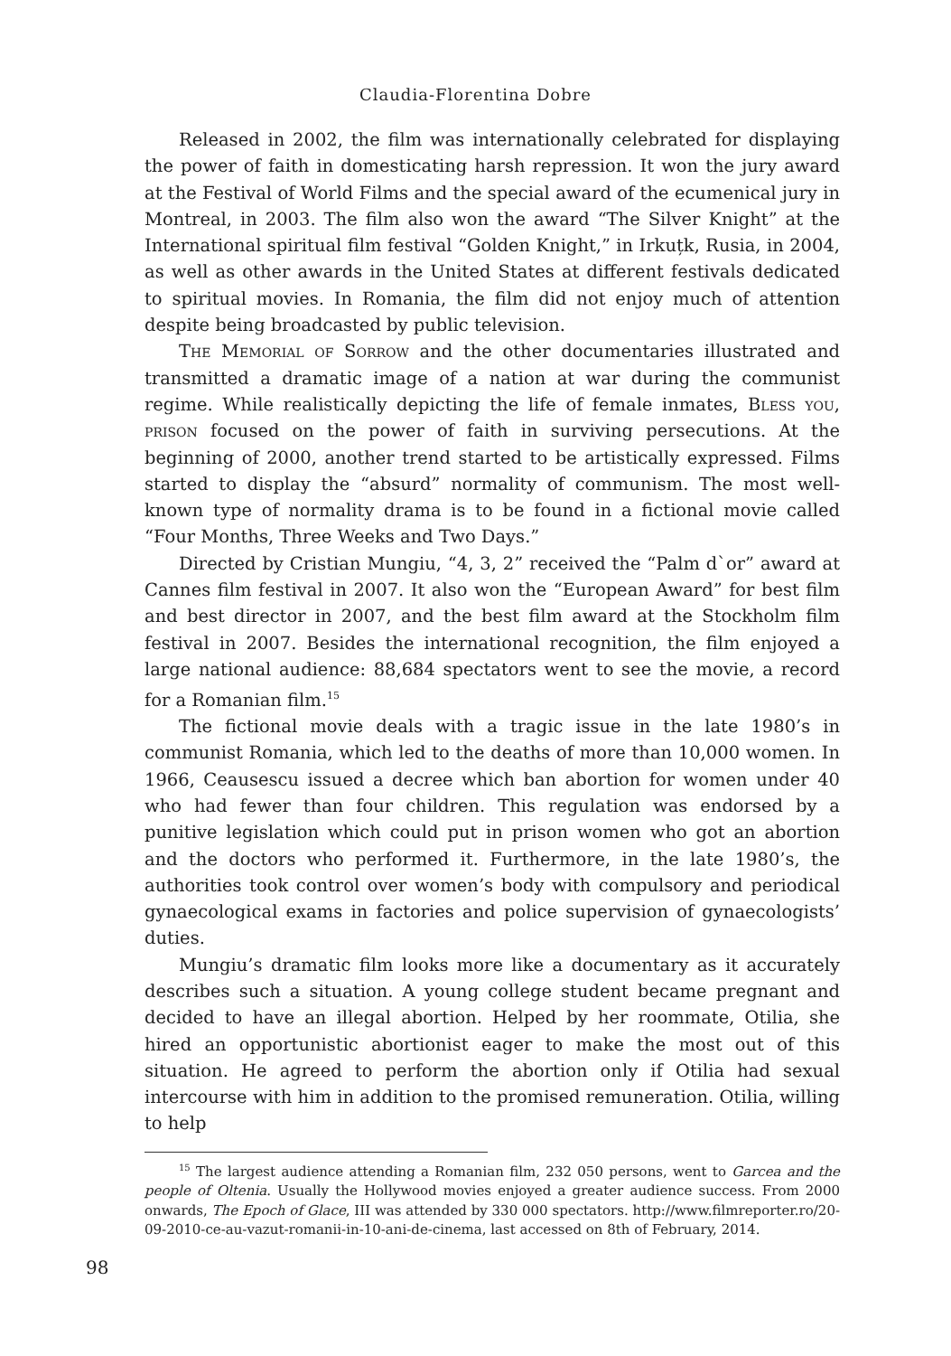Claudia-Florentina Dobre
Released in 2002, the film was internationally celebrated for displaying the power of faith in domesticating harsh repression. It won the jury award at the Festival of World Films and the special award of the ecumenical jury in Montreal, in 2003. The film also won the award “The Silver Knight” at the International spiritual film festival “Golden Knight,” in Irkuțk, Rusia, in 2004, as well as other awards in the United States at different festivals dedicated to spiritual movies. In Romania, the film did not enjoy much of attention despite being broadcasted by public television.
The Memorial of Sorrow and the other documentaries illustrated and transmitted a dramatic image of a nation at war during the communist regime. While realistically depicting the life of female inmates, Bless you, prison focused on the power of faith in surviving persecutions. At the beginning of 2000, another trend started to be artistically expressed. Films started to display the “absurd” normality of communism. The most well-known type of normality drama is to be found in a fictional movie called “Four Months, Three Weeks and Two Days.”
Directed by Cristian Mungiu, “4, 3, 2” received the “Palm d`or” award at Cannes film festival in 2007. It also won the “European Award” for best film and best director in 2007, and the best film award at the Stockholm film festival in 2007. Besides the international recognition, the film enjoyed a large national audience: 88,684 spectators went to see the movie, a record for a Romanian film.<sup>15</sup>
The fictional movie deals with a tragic issue in the late 1980’s in communist Romania, which led to the deaths of more than 10,000 women. In 1966, Ceausescu issued a decree which ban abortion for women under 40 who had fewer than four children. This regulation was endorsed by a punitive legislation which could put in prison women who got an abortion and the doctors who performed it. Furthermore, in the late 1980’s, the authorities took control over women’s body with compulsory and periodical gynaecological exams in factories and police supervision of gynaecologists’ duties.
Mungiu’s dramatic film looks more like a documentary as it accurately describes such a situation. A young college student became pregnant and decided to have an illegal abortion. Helped by her roommate, Otilia, she hired an opportunistic abortionist eager to make the most out of this situation. He agreed to perform the abortion only if Otilia had sexual intercourse with him in addition to the promised remuneration. Otilia, willing to help
<sup>15</sup> The largest audience attending a Romanian film, 232 050 persons, went to Garcea and the people of Oltenia. Usually the Hollywood movies enjoyed a greater audience success. From 2000 onwards, The Epoch of Glace, III was attended by 330 000 spectators. http://www.filmreporter.ro/20-09-2010-ce-au-vazut-romanii-in-10-ani-de-cinema, last accessed on 8th of February, 2014.
98